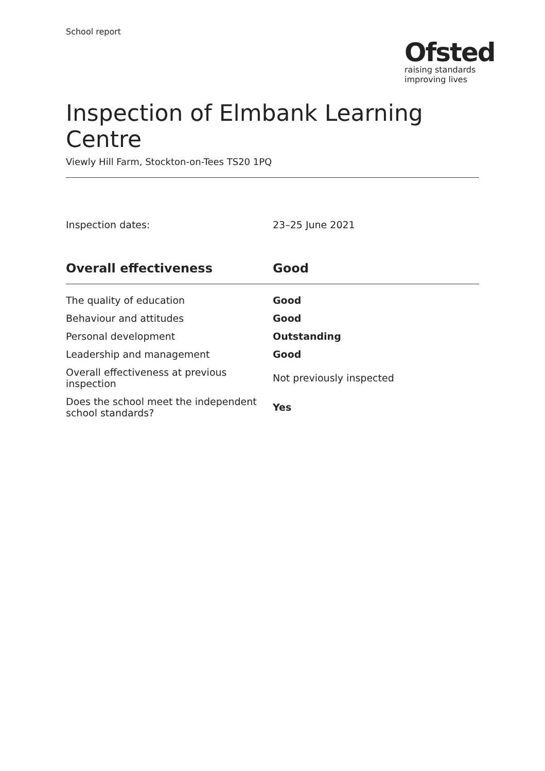School report
Ofsted
raising standards
improving lives
Inspection of Elmbank Learning Centre
Viewly Hill Farm, Stockton-on-Tees TS20 1PQ
Inspection dates: 23–25 June 2021
| Overall effectiveness | Good |
| --- | --- |
| The quality of education | Good |
| Behaviour and attitudes | Good |
| Personal development | Outstanding |
| Leadership and management | Good |
| Overall effectiveness at previous inspection | Not previously inspected |
| Does the school meet the independent school standards? | Yes |